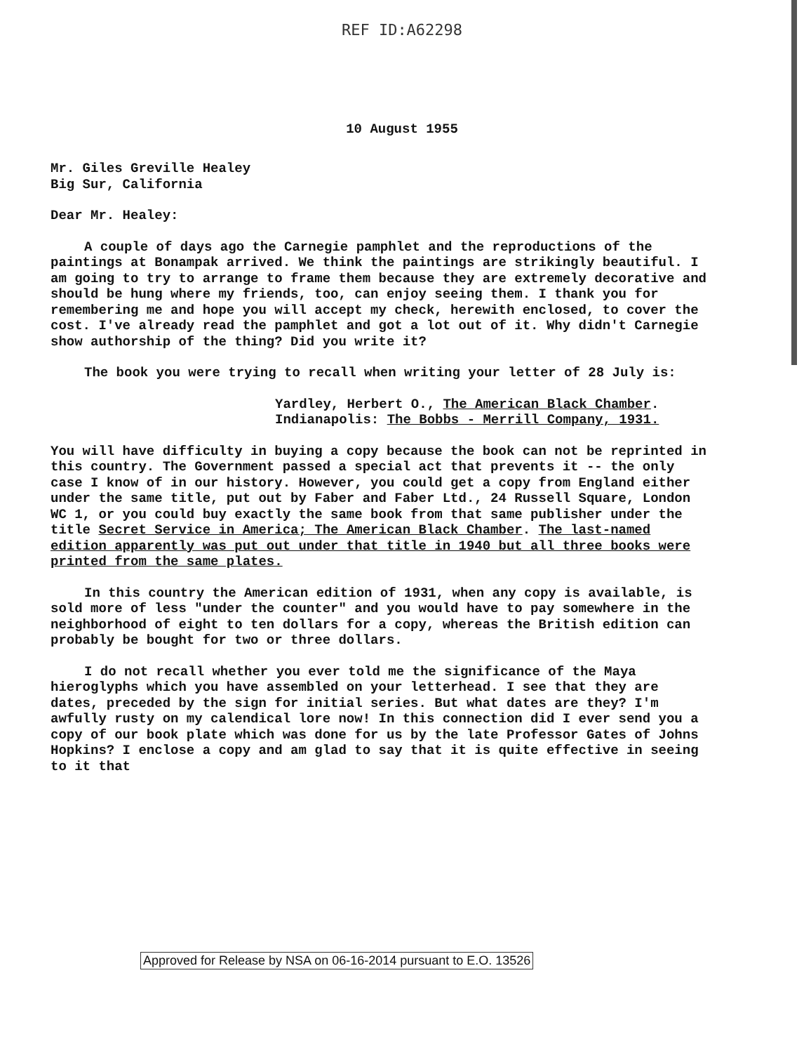REF ID:A62298
10 August 1955
Mr. Giles Greville Healey
Big Sur, California
Dear Mr. Healey:
A couple of days ago the Carnegie pamphlet and the reproductions of the paintings at Bonampak arrived. We think the paintings are strikingly beautiful. I am going to try to arrange to frame them because they are extremely decorative and should be hung where my friends, too, can enjoy seeing them. I thank you for remembering me and hope you will accept my check, herewith enclosed, to cover the cost. I've already read the pamphlet and got a lot out of it. Why didn't Carnegie show authorship of the thing? Did you write it?
The book you were trying to recall when writing your letter of 28 July is:
Yardley, Herbert O., The American Black Chamber.
Indianapolis: The Bobbs - Merrill Company, 1931.
You will have difficulty in buying a copy because the book can not be reprinted in this country. The Government passed a special act that prevents it -- the only case I know of in our history. However, you could get a copy from England either under the same title, put out by Faber and Faber Ltd., 24 Russell Square, London WC 1, or you could buy exactly the same book from that same publisher under the title Secret Service in America; The American Black Chamber. The last-named edition apparently was put out under that title in 1940 but all three books were printed from the same plates.
In this country the American edition of 1931, when any copy is available, is sold more of less "under the counter" and you would have to pay somewhere in the neighborhood of eight to ten dollars for a copy, whereas the British edition can probably be bought for two or three dollars.
I do not recall whether you ever told me the significance of the Maya hieroglyphs which you have assembled on your letterhead. I see that they are dates, preceded by the sign for initial series. But what dates are they? I'm awfully rusty on my calendical lore now! In this connection did I ever send you a copy of our book plate which was done for us by the late Professor Gates of Johns Hopkins? I enclose a copy and am glad to say that it is quite effective in seeing to it that
Approved for Release by NSA on 06-16-2014 pursuant to E.O. 13526